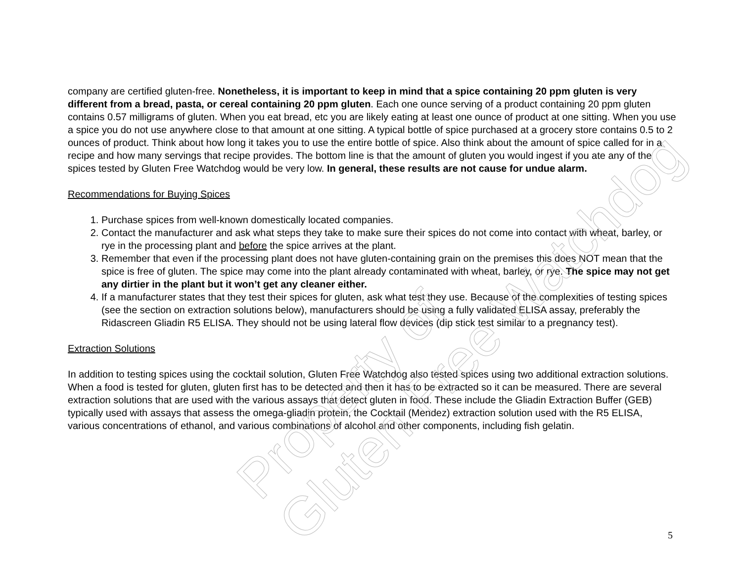company are certified gluten-free. Nonetheless, it is important to keep in mind that a spice containing 20 ppm gluten is very different from a bread, pasta, or cereal containing 20 ppm gluten. Each one ounce serving of a product containing 20 ppm gluten contains 0.57 milligrams of gluten. When you eat bread, etc you are likely eating at least one ounce of product at one sitting. When you use a spice you do not use anywhere close to that amount at one sitting. A typical bottle of spice purchased at a grocery store contains 0.5 to 2 ounces of product. Think about how long it takes you to use the entire bottle of spice. Also think about the amount of spice called for in a recipe and how many servings that recipe provides. The bottom line is that the amount of gluten you would ingest if you ate any of the spices tested by Gluten Free Watchdog would be very low. In general, these results are not cause for undue alarm.
Recommendations for Buying Spices
1. Purchase spices from well-known domestically located companies.
2. Contact the manufacturer and ask what steps they take to make sure their spices do not come into contact with wheat, barley, or rye in the processing plant and before the spice arrives at the plant.
3. Remember that even if the processing plant does not have gluten-containing grain on the premises this does NOT mean that the spice is free of gluten. The spice may come into the plant already contaminated with wheat, barley, or rye. The spice may not get any dirtier in the plant but it won’t get any cleaner either.
4. If a manufacturer states that they test their spices for gluten, ask what test they use. Because of the complexities of testing spices (see the section on extraction solutions below), manufacturers should be using a fully validated ELISA assay, preferably the Ridascreen Gliadin R5 ELISA. They should not be using lateral flow devices (dip stick test similar to a pregnancy test).
Extraction Solutions
In addition to testing spices using the cocktail solution, Gluten Free Watchdog also tested spices using two additional extraction solutions. When a food is tested for gluten, gluten first has to be detected and then it has to be extracted so it can be measured. There are several extraction solutions that are used with the various assays that detect gluten in food. These include the Gliadin Extraction Buffer (GEB) typically used with assays that assess the omega-gliadin protein, the Cocktail (Mendez) extraction solution used with the R5 ELISA, various concentrations of ethanol, and various combinations of alcohol and other components, including fish gelatin.
Property of
Gluten Free Watchdog
5